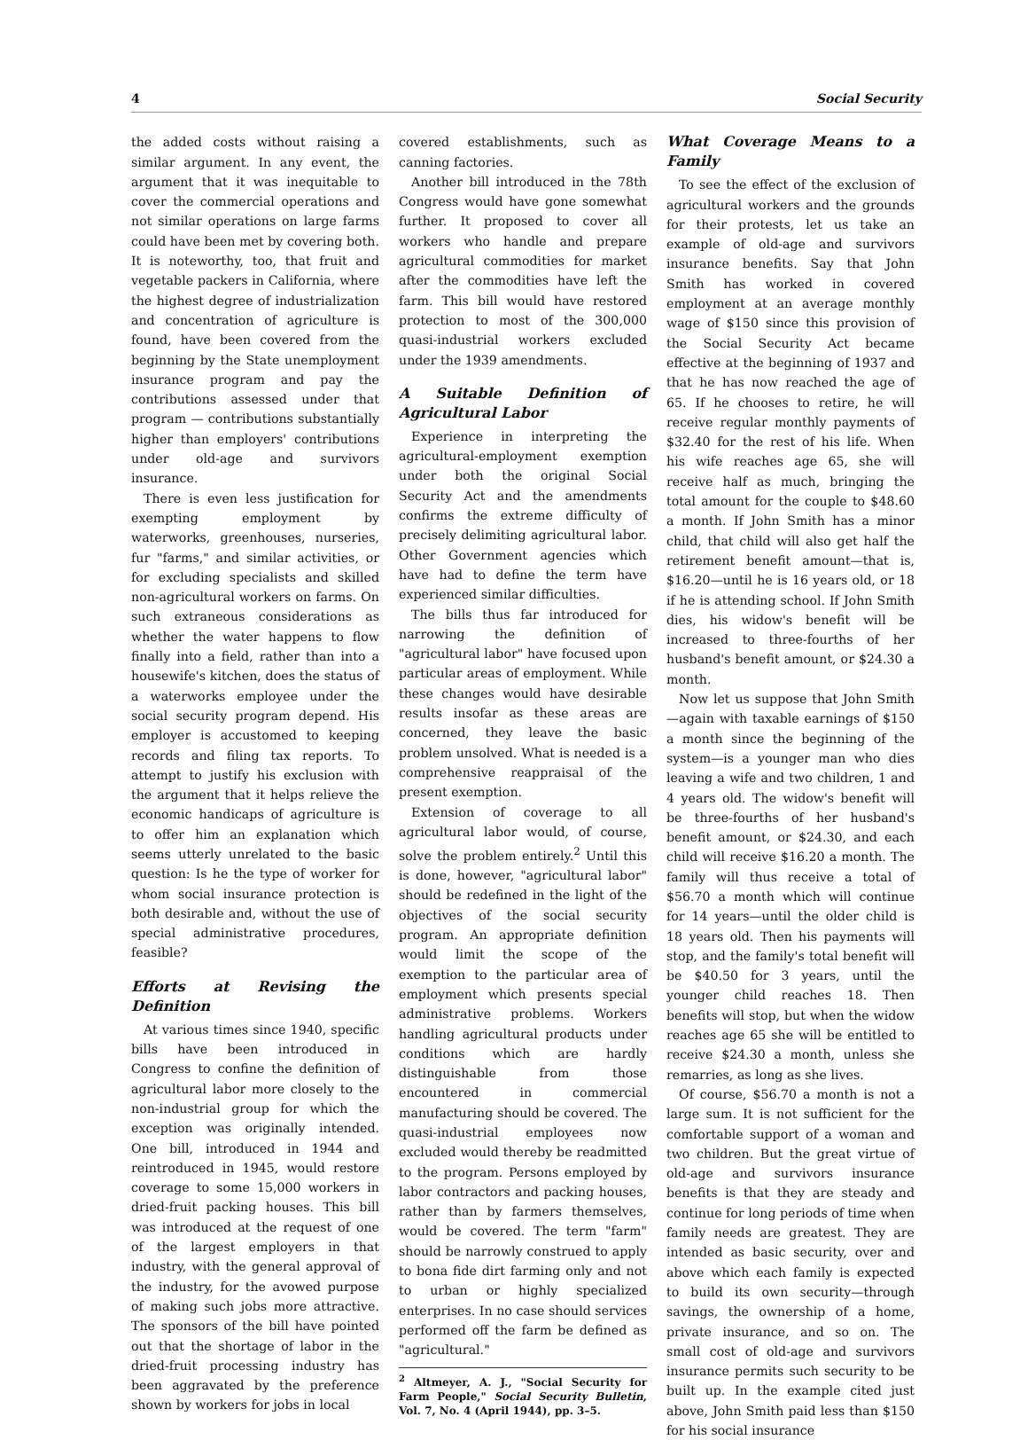4 Social Security
the added costs without raising a similar argument. In any event, the argument that it was inequitable to cover the commercial operations and not similar operations on large farms could have been met by covering both. It is noteworthy, too, that fruit and vegetable packers in California, where the highest degree of industrialization and concentration of agriculture is found, have been covered from the beginning by the State unemployment insurance program and pay the contributions assessed under that program — contributions substantially higher than employers' contributions under old-age and survivors insurance.
There is even less justification for exempting employment by waterworks, greenhouses, nurseries, fur "farms," and similar activities, or for excluding specialists and skilled non-agricultural workers on farms. On such extraneous considerations as whether the water happens to flow finally into a field, rather than into a housewife's kitchen, does the status of a waterworks employee under the social security program depend. His employer is accustomed to keeping records and filing tax reports. To attempt to justify his exclusion with the argument that it helps relieve the economic handicaps of agriculture is to offer him an explanation which seems utterly unrelated to the basic question: Is he the type of worker for whom social insurance protection is both desirable and, without the use of special administrative procedures, feasible?
Efforts at Revising the Definition
At various times since 1940, specific bills have been introduced in Congress to confine the definition of agricultural labor more closely to the non-industrial group for which the exception was originally intended. One bill, introduced in 1944 and reintroduced in 1945, would restore coverage to some 15,000 workers in dried-fruit packing houses. This bill was introduced at the request of one of the largest employers in that industry, with the general approval of the industry, for the avowed purpose of making such jobs more attractive. The sponsors of the bill have pointed out that the shortage of labor in the dried-fruit processing industry has been aggravated by the preference shown by workers for jobs in local
covered establishments, such as canning factories.
Another bill introduced in the 78th Congress would have gone somewhat further. It proposed to cover all workers who handle and prepare agricultural commodities for market after the commodities have left the farm. This bill would have restored protection to most of the 300,000 quasi-industrial workers excluded under the 1939 amendments.
A Suitable Definition of Agricultural Labor
Experience in interpreting the agricultural-employment exemption under both the original Social Security Act and the amendments confirms the extreme difficulty of precisely delimiting agricultural labor. Other Government agencies which have had to define the term have experienced similar difficulties.
The bills thus far introduced for narrowing the definition of "agricultural labor" have focused upon particular areas of employment. While these changes would have desirable results insofar as these areas are concerned, they leave the basic problem unsolved. What is needed is a comprehensive reappraisal of the present exemption.
Extension of coverage to all agricultural labor would, of course, solve the problem entirely.<sup>2</sup> Until this is done, however, "agricultural labor" should be redefined in the light of the objectives of the social security program. An appropriate definition would limit the scope of the exemption to the particular area of employment which presents special administrative problems. Workers handling agricultural products under conditions which are hardly distinguishable from those encountered in commercial manufacturing should be covered. The quasi-industrial employees now excluded would thereby be readmitted to the program. Persons employed by labor contractors and packing houses, rather than by farmers themselves, would be covered. The term "farm" should be narrowly construed to apply to bona fide dirt farming only and not to urban or highly specialized enterprises. In no case should services performed off the farm be defined as "agricultural."
<sup>2</sup> Altmeyer, A. J., "Social Security for Farm People," Social Security Bulletin, Vol. 7, No. 4 (April 1944), pp. 3–5.
What Coverage Means to a Family
To see the effect of the exclusion of agricultural workers and the grounds for their protests, let us take an example of old-age and survivors insurance benefits. Say that John Smith has worked in covered employment at an average monthly wage of $150 since this provision of the Social Security Act became effective at the beginning of 1937 and that he has now reached the age of 65. If he chooses to retire, he will receive regular monthly payments of $32.40 for the rest of his life. When his wife reaches age 65, she will receive half as much, bringing the total amount for the couple to $48.60 a month. If John Smith has a minor child, that child will also get half the retirement benefit amount—that is, $16.20—until he is 16 years old, or 18 if he is attending school. If John Smith dies, his widow's benefit will be increased to three-fourths of her husband's benefit amount, or $24.30 a month.
Now let us suppose that John Smith—again with taxable earnings of $150 a month since the beginning of the system—is a younger man who dies leaving a wife and two children, 1 and 4 years old. The widow's benefit will be three-fourths of her husband's benefit amount, or $24.30, and each child will receive $16.20 a month. The family will thus receive a total of $56.70 a month which will continue for 14 years—until the older child is 18 years old. Then his payments will stop, and the family's total benefit will be $40.50 for 3 years, until the younger child reaches 18. Then benefits will stop, but when the widow reaches age 65 she will be entitled to receive $24.30 a month, unless she remarries, as long as she lives.
Of course, $56.70 a month is not a large sum. It is not sufficient for the comfortable support of a woman and two children. But the great virtue of old-age and survivors insurance benefits is that they are steady and continue for long periods of time when family needs are greatest. They are intended as basic security, over and above which each family is expected to build its own security—through savings, the ownership of a home, private insurance, and so on. The small cost of old-age and survivors insurance permits such security to be built up. In the example cited just above, John Smith paid less than $150 for his social insurance